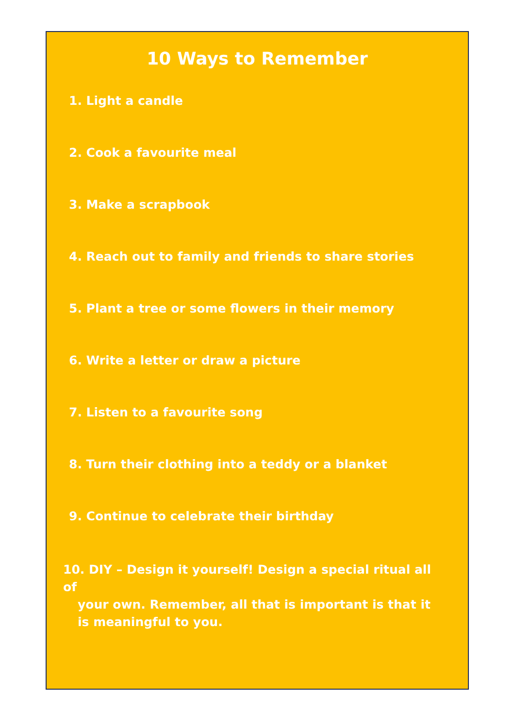10 Ways to Remember
1. Light a candle
2. Cook a favourite meal
3. Make a scrapbook
4. Reach out to family and friends to share stories
5. Plant a tree or some flowers in their memory
6. Write a letter or draw a picture
7. Listen to a favourite song
8. Turn their clothing into a teddy or a blanket
9. Continue to celebrate their birthday
10. DIY – Design it yourself! Design a special ritual all of
your own. Remember, all that is important is that it is meaningful to you.